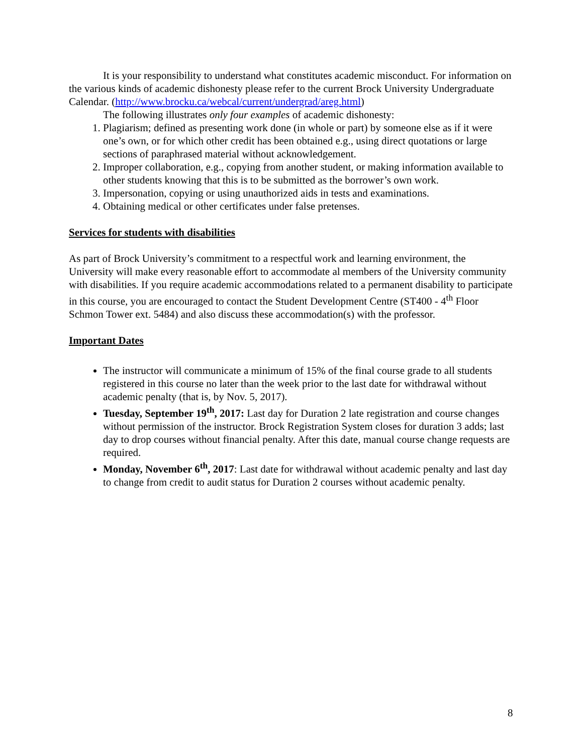It is your responsibility to understand what constitutes academic misconduct. For information on the various kinds of academic dishonesty please refer to the current Brock University Undergraduate Calendar. (http://www.brocku.ca/webcal/current/undergrad/areg.html)
The following illustrates only four examples of academic dishonesty:
1. Plagiarism; defined as presenting work done (in whole or part) by someone else as if it were one’s own, or for which other credit has been obtained e.g., using direct quotations or large sections of paraphrased material without acknowledgement.
2. Improper collaboration, e.g., copying from another student, or making information available to other students knowing that this is to be submitted as the borrower’s own work.
3. Impersonation, copying or using unauthorized aids in tests and examinations.
4. Obtaining medical or other certificates under false pretenses.
Services for students with disabilities
As part of Brock University’s commitment to a respectful work and learning environment, the University will make every reasonable effort to accommodate al members of the University community with disabilities. If you require academic accommodations related to a permanent disability to participate in this course, you are encouraged to contact the Student Development Centre (ST400 - 4<sup>th</sup> Floor Schmon Tower ext. 5484) and also discuss these accommodation(s) with the professor.
Important Dates
The instructor will communicate a minimum of 15% of the final course grade to all students registered in this course no later than the week prior to the last date for withdrawal without academic penalty (that is, by Nov. 5, 2017).
Tuesday, September 19<sup>th</sup>, 2017: Last day for Duration 2 late registration and course changes without permission of the instructor. Brock Registration System closes for duration 3 adds; last day to drop courses without financial penalty. After this date, manual course change requests are required.
Monday, November 6<sup>th</sup>, 2017: Last date for withdrawal without academic penalty and last day to change from credit to audit status for Duration 2 courses without academic penalty.
8